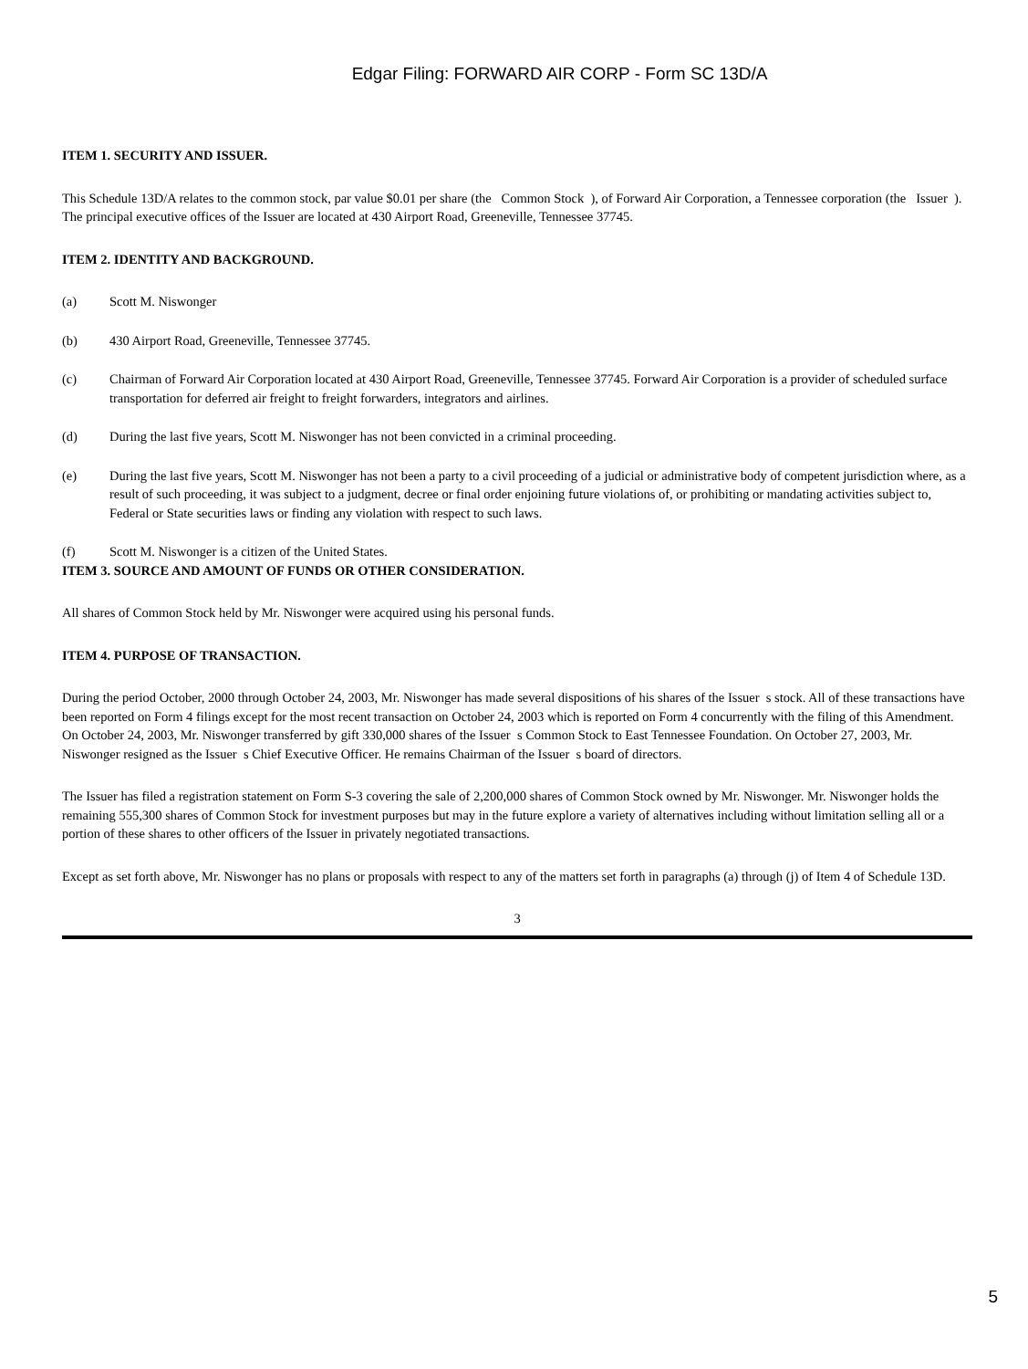Edgar Filing: FORWARD AIR CORP - Form SC 13D/A
ITEM 1. SECURITY AND ISSUER.
This Schedule 13D/A relates to the common stock, par value $0.01 per share (the Common Stock ), of Forward Air Corporation, a Tennessee corporation (the Issuer ). The principal executive offices of the Issuer are located at 430 Airport Road, Greeneville, Tennessee 37745.
ITEM 2. IDENTITY AND BACKGROUND.
(a) Scott M. Niswonger
(b) 430 Airport Road, Greeneville, Tennessee 37745.
(c) Chairman of Forward Air Corporation located at 430 Airport Road, Greeneville, Tennessee 37745. Forward Air Corporation is a provider of scheduled surface transportation for deferred air freight to freight forwarders, integrators and airlines.
(d) During the last five years, Scott M. Niswonger has not been convicted in a criminal proceeding.
(e) During the last five years, Scott M. Niswonger has not been a party to a civil proceeding of a judicial or administrative body of competent jurisdiction where, as a result of such proceeding, it was subject to a judgment, decree or final order enjoining future violations of, or prohibiting or mandating activities subject to, Federal or State securities laws or finding any violation with respect to such laws.
(f) Scott M. Niswonger is a citizen of the United States.
ITEM 3. SOURCE AND AMOUNT OF FUNDS OR OTHER CONSIDERATION.
All shares of Common Stock held by Mr. Niswonger were acquired using his personal funds.
ITEM 4. PURPOSE OF TRANSACTION.
During the period October, 2000 through October 24, 2003, Mr. Niswonger has made several dispositions of his shares of the Issuer s stock. All of these transactions have been reported on Form 4 filings except for the most recent transaction on October 24, 2003 which is reported on Form 4 concurrently with the filing of this Amendment. On October 24, 2003, Mr. Niswonger transferred by gift 330,000 shares of the Issuer s Common Stock to East Tennessee Foundation. On October 27, 2003, Mr. Niswonger resigned as the Issuer s Chief Executive Officer. He remains Chairman of the Issuer s board of directors.
The Issuer has filed a registration statement on Form S-3 covering the sale of 2,200,000 shares of Common Stock owned by Mr. Niswonger. Mr. Niswonger holds the remaining 555,300 shares of Common Stock for investment purposes but may in the future explore a variety of alternatives including without limitation selling all or a portion of these shares to other officers of the Issuer in privately negotiated transactions.
Except as set forth above, Mr. Niswonger has no plans or proposals with respect to any of the matters set forth in paragraphs (a) through (j) of Item 4 of Schedule 13D.
3
5